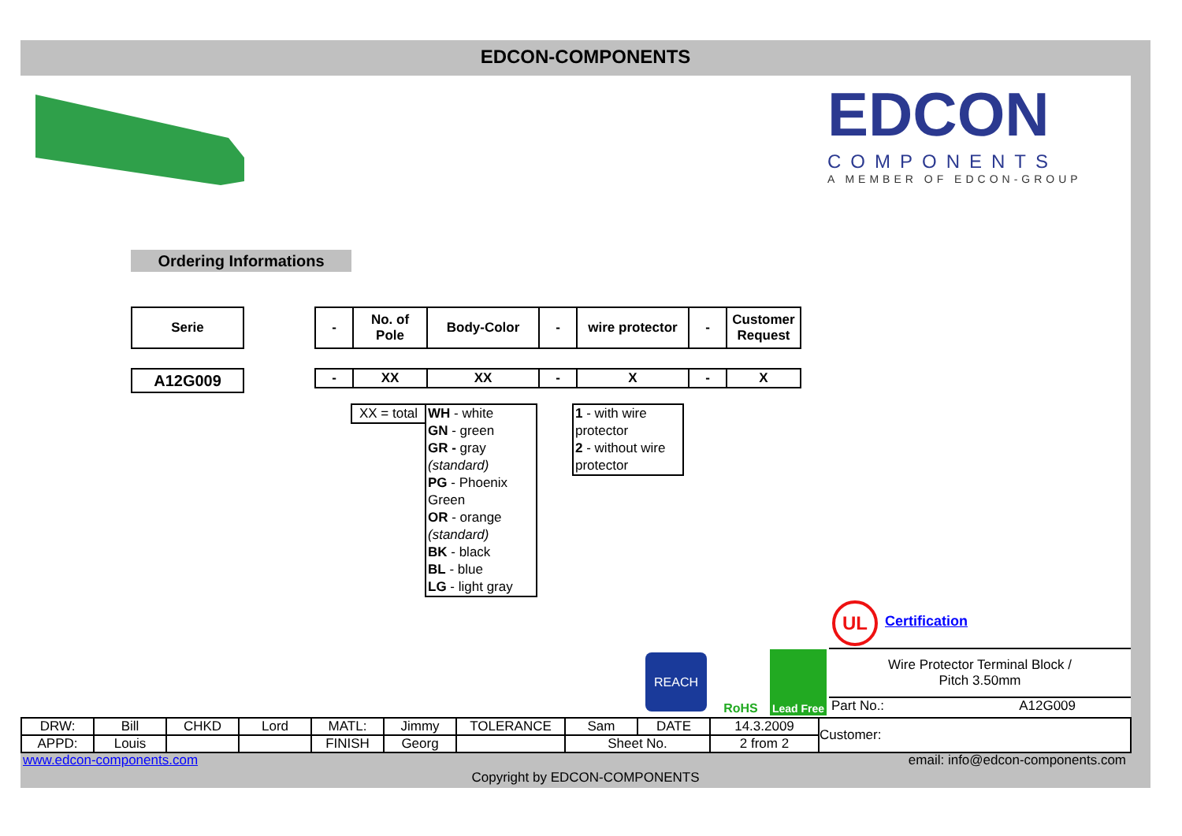EDCON-COMPONENTS
EDCON
COMPONENTS
A MEMBER OF EDCON-GROUP
Ordering Informations
| Serie |
| --- |
| A12G009 |
| - | No. of Pole | Body-Color | - | wire protector | - | Customer Request |
| --- | --- | --- | --- | --- | --- | --- |
| - | XX | XX | - | X | - | X |
XX = total
WH - white
GN - green
GR - gray
(standard)
PG - Phoenix Green
OR - orange
(standard)
BK - black
BL - blue
LG - light gray
1 - with wire protector
2 - without wire protector
UL Certification
REACH RoHS
Lead Free
Wire Protector Terminal Block /
Pitch 3.50mm
Part No.: A12G009
| DRW: | Bill | CHKD | Lord | MATL: | Jimmy | TOLERANCE | Sam | DATE | 14.3.2009 | Customer: |
| APPD: | Louis | | | FINISH | Georg | | Sheet No. | | 2 from 2 | |
www.edcon-components.com email: info@edcon-components.com
Copyright by EDCON-COMPONENTS